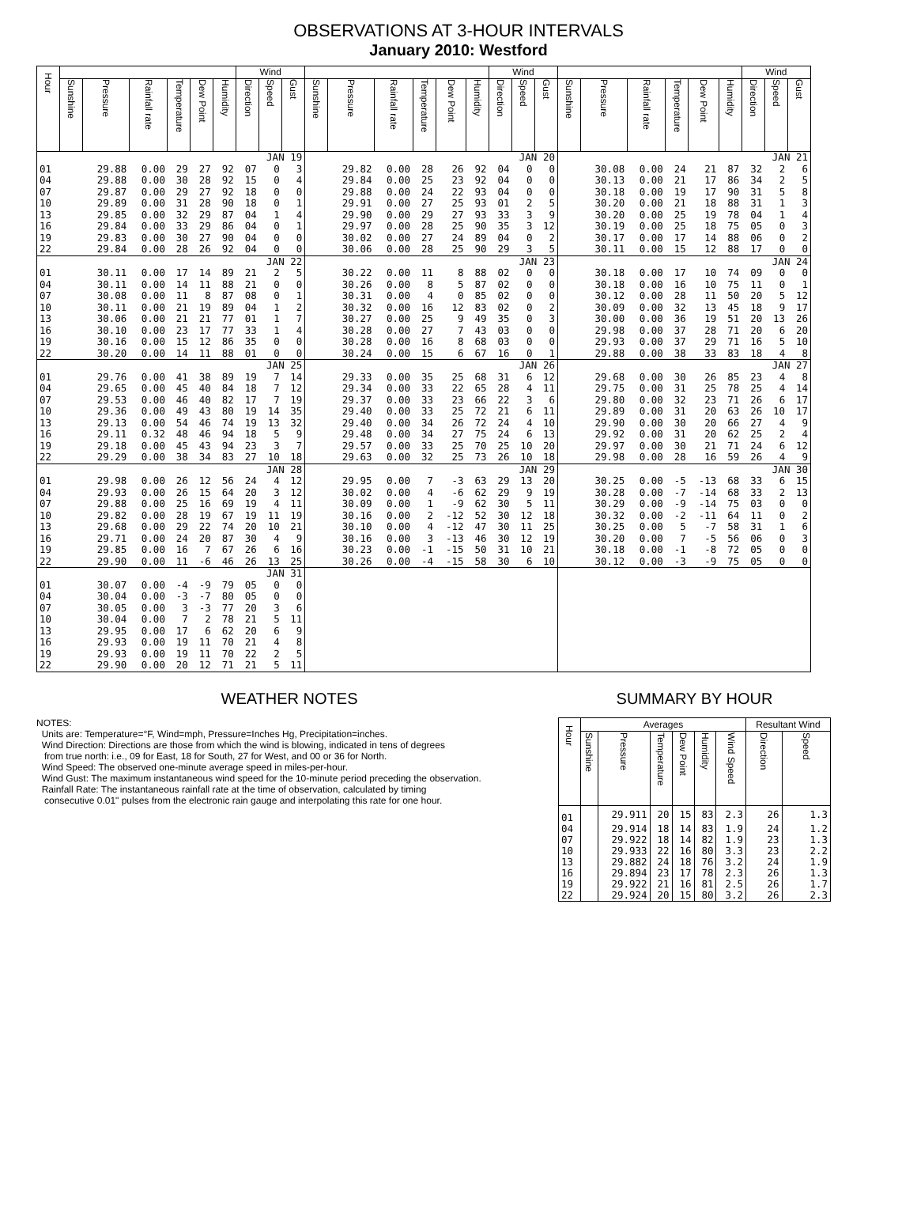OBSERVATIONS AT 3-HOUR INTERVALS
January 2010: Westford
| Hour | | | | | | | Wind | | | | | | | | | Wind | | | | | | | | | Wind | | |
| --- | --- | --- | --- | --- | --- | --- | --- | --- | --- | --- | --- | --- | --- | --- | --- | --- | --- | --- | --- | --- | --- | --- | --- | --- | --- | --- | --- |
| | Sunshine | Pressure | Rainfall rate | Temperature | Dew Point | Humidity | Direction | Speed | Gust | Sunshine | Pressure | Rainfall rate | Temperature | Dew Point | Humidity | Direction | Speed | Gust | Sunshine | Pressure | Rainfall rate | Temperature | Dew Point | Humidity | Direction | Speed | Gust |
| | JAN 19 | | | | | | | | | JAN 20 | | | | | | | | | JAN 21 | | | | | | | | |
| 01 | | 29.88 | 0.00 | 29 | 27 | 92 | 07 | 0 | 3 | | 29.82 | 0.00 | 28 | 26 | 92 | 04 | 0 | 0 | | 30.08 | 0.00 | 24 | 21 | 87 | 32 | 2 | 6 |
| 04 | | 29.88 | 0.00 | 30 | 28 | 92 | 15 | 0 | 4 | | 29.84 | 0.00 | 25 | 23 | 92 | 04 | 0 | 0 | | 30.13 | 0.00 | 21 | 17 | 86 | 34 | 2 | 5 |
| 07 | | 29.87 | 0.00 | 29 | 27 | 92 | 18 | 0 | 0 | | 29.88 | 0.00 | 24 | 22 | 93 | 04 | 0 | 0 | | 30.18 | 0.00 | 19 | 17 | 90 | 31 | 5 | 8 |
| 10 | | 29.89 | 0.00 | 31 | 28 | 90 | 18 | 0 | 1 | | 29.91 | 0.00 | 27 | 25 | 93 | 01 | 2 | 5 | | 30.20 | 0.00 | 21 | 18 | 88 | 31 | 1 | 3 |
| 13 | | 29.85 | 0.00 | 32 | 29 | 87 | 04 | 1 | 4 | | 29.90 | 0.00 | 29 | 27 | 93 | 33 | 3 | 9 | | 30.20 | 0.00 | 25 | 19 | 78 | 04 | 1 | 4 |
| 16 | | 29.84 | 0.00 | 33 | 29 | 86 | 04 | 0 | 1 | | 29.97 | 0.00 | 28 | 25 | 90 | 35 | 3 | 12 | | 30.19 | 0.00 | 25 | 18 | 75 | 05 | 0 | 3 |
| 19 | | 29.83 | 0.00 | 30 | 27 | 90 | 04 | 0 | 0 | | 30.02 | 0.00 | 27 | 24 | 89 | 04 | 0 | 2 | | 30.17 | 0.00 | 17 | 14 | 88 | 06 | 0 | 2 |
| 22 | | 29.84 | 0.00 | 28 | 26 | 92 | 04 | 0 | 0 | | 30.06 | 0.00 | 28 | 25 | 90 | 29 | 3 | 5 | | 30.11 | 0.00 | 15 | 12 | 88 | 17 | 0 | 0 |
| | JAN 22 | | | | | | | | | JAN 23 | | | | | | | | | JAN 24 | | | | | | | | |
| 01 | | 30.11 | 0.00 | 17 | 14 | 89 | 21 | 2 | 5 | | 30.22 | 0.00 | 11 | 8 | 88 | 02 | 0 | 0 | | 30.18 | 0.00 | 17 | 10 | 74 | 09 | 0 | 0 |
| 04 | | 30.11 | 0.00 | 14 | 11 | 88 | 21 | 0 | 0 | | 30.26 | 0.00 | 8 | 5 | 87 | 02 | 0 | 0 | | 30.18 | 0.00 | 16 | 10 | 75 | 11 | 0 | 1 |
| 07 | | 30.08 | 0.00 | 11 | 8 | 87 | 08 | 0 | 1 | | 30.31 | 0.00 | 4 | 0 | 85 | 02 | 0 | 0 | | 30.12 | 0.00 | 28 | 11 | 50 | 20 | 5 | 12 |
| 10 | | 30.11 | 0.00 | 21 | 19 | 89 | 04 | 1 | 2 | | 30.32 | 0.00 | 16 | 12 | 83 | 02 | 0 | 2 | | 30.09 | 0.00 | 32 | 13 | 45 | 18 | 9 | 17 |
| 13 | | 30.06 | 0.00 | 21 | 21 | 77 | 01 | 1 | 7 | | 30.27 | 0.00 | 25 | 9 | 49 | 35 | 0 | 3 | | 30.00 | 0.00 | 36 | 19 | 51 | 20 | 13 | 26 |
| 16 | | 30.10 | 0.00 | 23 | 17 | 77 | 33 | 1 | 4 | | 30.28 | 0.00 | 27 | 7 | 43 | 03 | 0 | 0 | | 29.98 | 0.00 | 37 | 28 | 71 | 20 | 6 | 20 |
| 19 | | 30.16 | 0.00 | 15 | 12 | 86 | 35 | 0 | 0 | | 30.28 | 0.00 | 16 | 8 | 68 | 03 | 0 | 0 | | 29.93 | 0.00 | 37 | 29 | 71 | 16 | 5 | 10 |
| 22 | | 30.20 | 0.00 | 14 | 11 | 88 | 01 | 0 | 0 | | 30.24 | 0.00 | 15 | 6 | 67 | 16 | 0 | 1 | | 29.88 | 0.00 | 38 | 33 | 83 | 18 | 4 | 8 |
| | JAN 25 | | | | | | | | | JAN 26 | | | | | | | | | JAN 27 | | | | | | | | |
| 01 | | 29.76 | 0.00 | 41 | 38 | 89 | 19 | 7 | 14 | | 29.33 | 0.00 | 35 | 25 | 68 | 31 | 6 | 12 | | 29.68 | 0.00 | 30 | 26 | 85 | 23 | 4 | 8 |
| 04 | | 29.65 | 0.00 | 45 | 40 | 84 | 18 | 7 | 12 | | 29.34 | 0.00 | 33 | 22 | 65 | 28 | 4 | 11 | | 29.75 | 0.00 | 31 | 25 | 78 | 25 | 4 | 14 |
| 07 | | 29.53 | 0.00 | 46 | 40 | 82 | 17 | 7 | 19 | | 29.37 | 0.00 | 33 | 23 | 66 | 22 | 3 | 6 | | 29.80 | 0.00 | 32 | 23 | 71 | 26 | 6 | 17 |
| 10 | | 29.36 | 0.00 | 49 | 43 | 80 | 19 | 14 | 35 | | 29.40 | 0.00 | 33 | 25 | 72 | 21 | 6 | 11 | | 29.89 | 0.00 | 31 | 20 | 63 | 26 | 10 | 17 |
| 13 | | 29.13 | 0.00 | 54 | 46 | 74 | 19 | 13 | 32 | | 29.40 | 0.00 | 34 | 26 | 72 | 24 | 4 | 10 | | 29.90 | 0.00 | 30 | 20 | 66 | 27 | 4 | 9 |
| 16 | | 29.11 | 0.32 | 48 | 46 | 94 | 18 | 5 | 9 | | 29.48 | 0.00 | 34 | 27 | 75 | 24 | 6 | 13 | | 29.92 | 0.00 | 31 | 20 | 62 | 25 | 2 | 4 |
| 19 | | 29.18 | 0.00 | 45 | 43 | 94 | 23 | 3 | 7 | | 29.57 | 0.00 | 33 | 25 | 70 | 25 | 10 | 20 | | 29.97 | 0.00 | 30 | 21 | 71 | 24 | 6 | 12 |
| 22 | | 29.29 | 0.00 | 38 | 34 | 83 | 27 | 10 | 18 | | 29.63 | 0.00 | 32 | 25 | 73 | 26 | 10 | 18 | | 29.98 | 0.00 | 28 | 16 | 59 | 26 | 4 | 9 |
| | JAN 28 | | | | | | | | | JAN 29 | | | | | | | | | JAN 30 | | | | | | | | |
| 01 | | 29.98 | 0.00 | 26 | 12 | 56 | 24 | 4 | 12 | | 29.95 | 0.00 | 7 | -3 | 63 | 29 | 13 | 20 | | 30.25 | 0.00 | -5 | -13 | 68 | 33 | 6 | 15 |
| 04 | | 29.93 | 0.00 | 26 | 15 | 64 | 20 | 3 | 12 | | 30.02 | 0.00 | 4 | -6 | 62 | 29 | 9 | 19 | | 30.28 | 0.00 | -7 | -14 | 68 | 33 | 2 | 13 |
| 07 | | 29.88 | 0.00 | 25 | 16 | 69 | 19 | 4 | 11 | | 30.09 | 0.00 | 1 | -9 | 62 | 30 | 5 | 11 | | 30.29 | 0.00 | -9 | -14 | 75 | 03 | 0 | 0 |
| 10 | | 29.82 | 0.00 | 28 | 19 | 67 | 19 | 11 | 19 | | 30.16 | 0.00 | 2 | -12 | 52 | 30 | 12 | 18 | | 30.32 | 0.00 | -2 | -11 | 64 | 11 | 0 | 2 |
| 13 | | 29.68 | 0.00 | 29 | 22 | 74 | 20 | 10 | 21 | | 30.10 | 0.00 | 4 | -12 | 47 | 30 | 11 | 25 | | 30.25 | 0.00 | 5 | -7 | 58 | 31 | 1 | 6 |
| 16 | | 29.71 | 0.00 | 24 | 20 | 87 | 30 | 4 | 9 | | 30.16 | 0.00 | 3 | -13 | 46 | 30 | 12 | 19 | | 30.20 | 0.00 | 7 | -5 | 56 | 06 | 0 | 3 |
| 19 | | 29.85 | 0.00 | 16 | 7 | 67 | 26 | 6 | 16 | | 30.23 | 0.00 | -1 | -15 | 50 | 31 | 10 | 21 | | 30.18 | 0.00 | -1 | -8 | 72 | 05 | 0 | 0 |
| 22 | | 29.90 | 0.00 | 11 | -6 | 46 | 26 | 13 | 25 | | 30.26 | 0.00 | -4 | -15 | 58 | 30 | 6 | 10 | | 30.12 | 0.00 | -3 | -9 | 75 | 05 | 0 | 0 |
| | JAN 31 | | | | | | | | | | | | | | | | | | | | | | | | | | |
| 01 | | 30.07 | 0.00 | -4 | -9 | 79 | 05 | 0 | 0 | | | | | | | | | | | | | | | | | | |
| 04 | | 30.04 | 0.00 | -3 | -7 | 80 | 05 | 0 | 0 | | | | | | | | | | | | | | | | | | |
| 07 | | 30.05 | 0.00 | 3 | -3 | 77 | 20 | 3 | 6 | | | | | | | | | | | | | | | | | | |
| 10 | | 30.04 | 0.00 | 7 | 2 | 78 | 21 | 5 | 11 | | | | | | | | | | | | | | | | | | |
| 13 | | 29.95 | 0.00 | 17 | 6 | 62 | 20 | 6 | 9 | | | | | | | | | | | | | | | | | | |
| 16 | | 29.93 | 0.00 | 19 | 11 | 70 | 21 | 4 | 8 | | | | | | | | | | | | | | | | | | |
| 19 | | 29.93 | 0.00 | 19 | 11 | 70 | 22 | 2 | 5 | | | | | | | | | | | | | | | | | | |
| 22 | | 29.90 | 0.00 | 20 | 12 | 71 | 21 | 5 | 11 | | | | | | | | | | | | | | | | | | |
WEATHER NOTES
NOTES:
Units are: Temperature=°F, Wind=mph, Pressure=Inches Hg, Precipitation=inches.
Wind Direction: Directions are those from which the wind is blowing, indicated in tens of degrees
from true north: i.e., 09 for East, 18 for South, 27 for West, and 00 or 36 for North.
Wind Speed: The observed one-minute average speed in miles-per-hour.
Wind Gust: The maximum instantaneous wind speed for the 10-minute period preceding the observation.
Rainfall Rate: The instantaneous rainfall rate at the time of observation, calculated by timing
consecutive 0.01" pulses from the electronic rain gauge and interpolating this rate for one hour.
SUMMARY BY HOUR
| Hour | Averages | | | | | | Resultant Wind | |
| --- | --- | --- | --- | --- | --- | --- | --- | --- |
| | Sunshine | Pressure | Temperature | Dew Point | Humidity | Wind Speed | Direction | Speed |
| 01 | | 29.911 | 20 | 15 | 83 | 2.3 | 26 | 1.3 |
| 04 | | 29.914 | 18 | 14 | 83 | 1.9 | 24 | 1.2 |
| 07 | | 29.922 | 18 | 14 | 82 | 1.9 | 23 | 1.3 |
| 10 | | 29.933 | 22 | 16 | 80 | 3.3 | 23 | 2.2 |
| 13 | | 29.882 | 24 | 18 | 76 | 3.2 | 24 | 1.9 |
| 16 | | 29.894 | 23 | 17 | 78 | 2.3 | 26 | 1.3 |
| 19 | | 29.922 | 21 | 16 | 81 | 2.5 | 26 | 1.7 |
| 22 | | 29.924 | 20 | 15 | 80 | 3.2 | 26 | 2.3 |